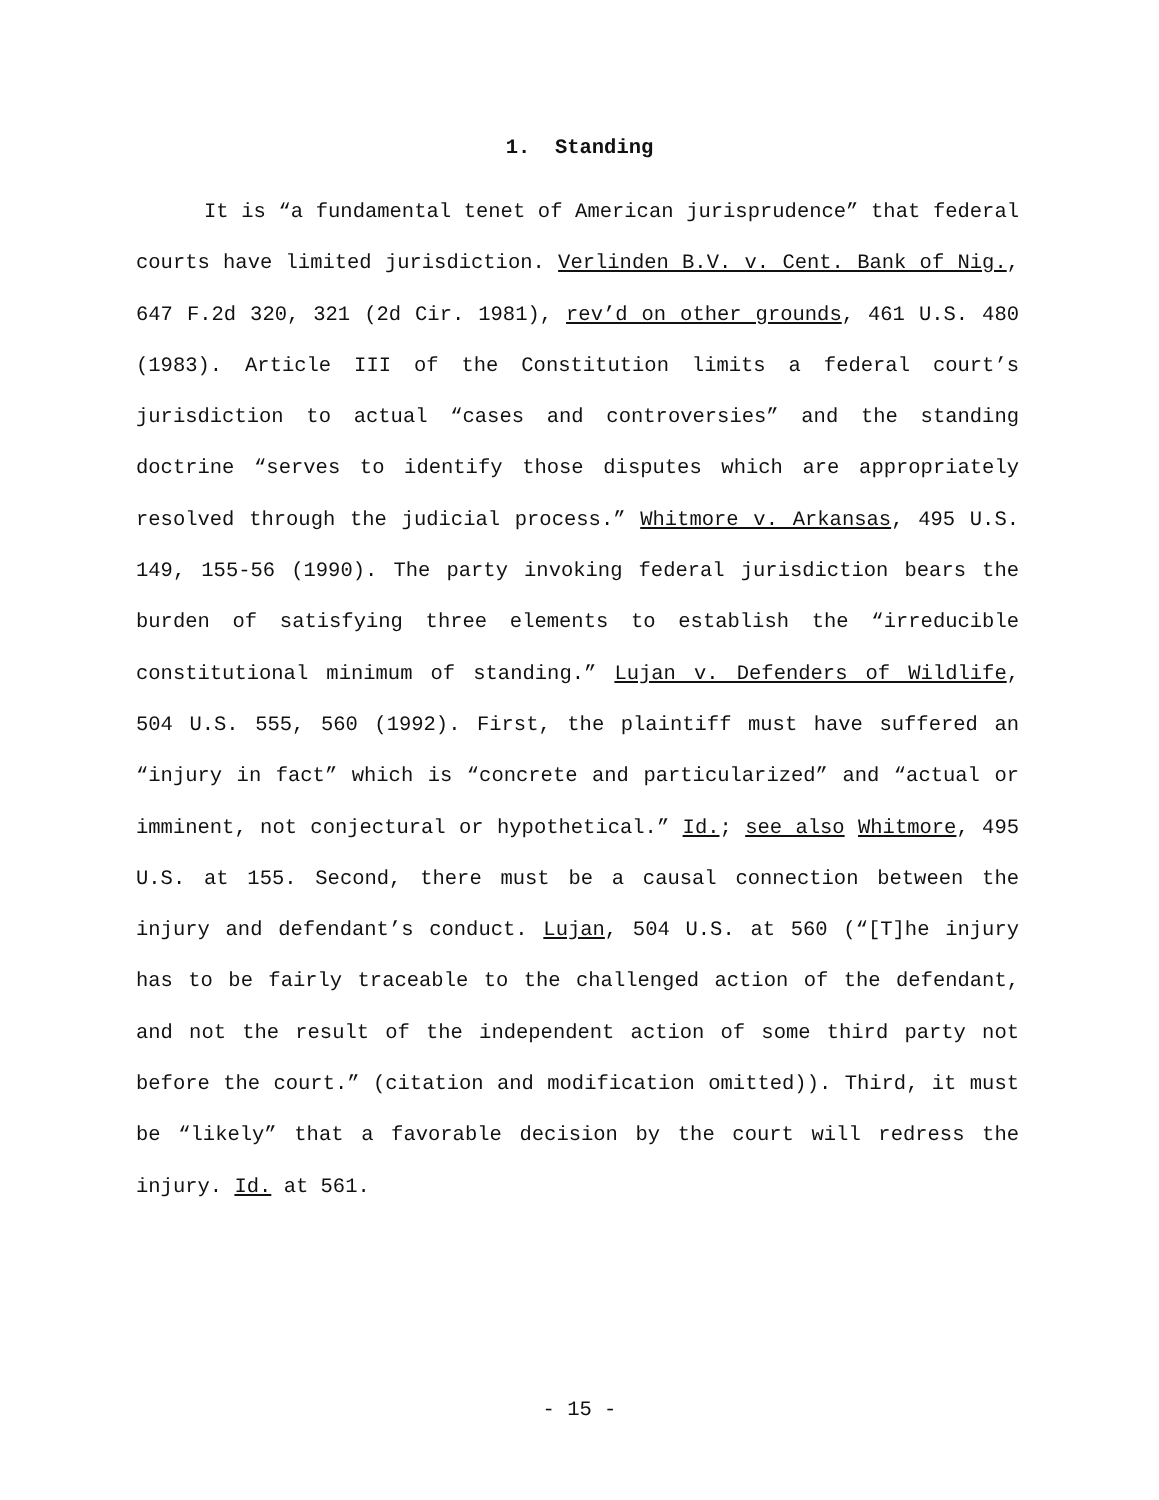1. Standing
It is “a fundamental tenet of American jurisprudence” that federal courts have limited jurisdiction. Verlinden B.V. v. Cent. Bank of Nig., 647 F.2d 320, 321 (2d Cir. 1981), rev’d on other grounds, 461 U.S. 480 (1983). Article III of the Constitution limits a federal court’s jurisdiction to actual “cases and controversies” and the standing doctrine “serves to identify those disputes which are appropriately resolved through the judicial process.” Whitmore v. Arkansas, 495 U.S. 149, 155-56 (1990). The party invoking federal jurisdiction bears the burden of satisfying three elements to establish the “irreducible constitutional minimum of standing.” Lujan v. Defenders of Wildlife, 504 U.S. 555, 560 (1992). First, the plaintiff must have suffered an “injury in fact” which is “concrete and particularized” and “actual or imminent, not conjectural or hypothetical.” Id.; see also Whitmore, 495 U.S. at 155. Second, there must be a causal connection between the injury and defendant’s conduct. Lujan, 504 U.S. at 560 (“[T]he injury has to be fairly traceable to the challenged action of the defendant, and not the result of the independent action of some third party not before the court.” (citation and modification omitted)). Third, it must be “likely” that a favorable decision by the court will redress the injury. Id. at 561.
- 15 -